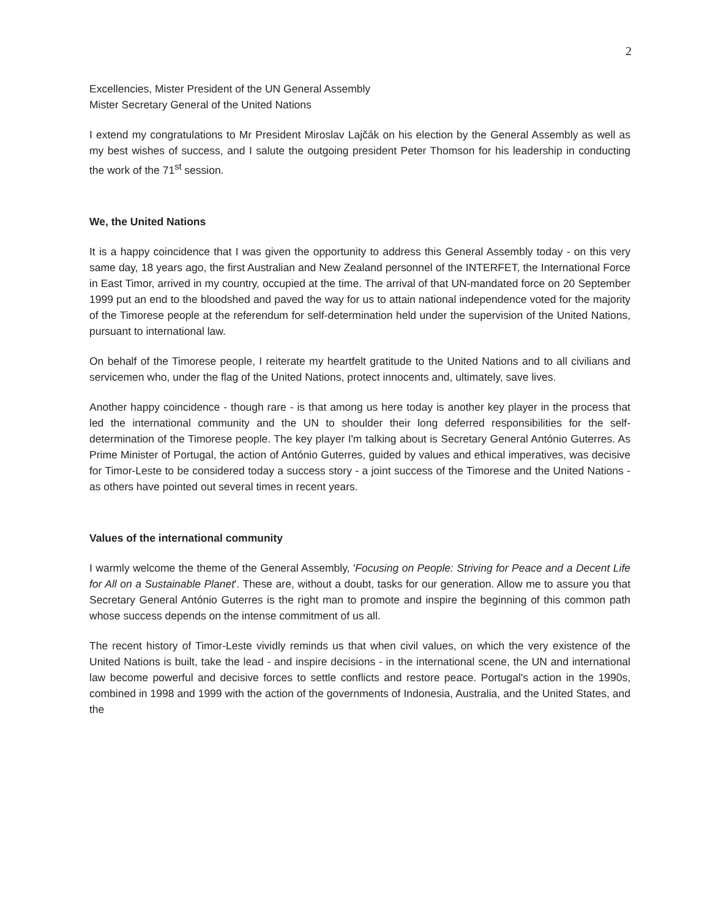2
Excellencies, Mister President of the UN General Assembly
Mister Secretary General of the United Nations
I extend my congratulations to Mr President Miroslav Lajčák on his election by the General Assembly as well as my best wishes of success, and I salute the outgoing president Peter Thomson for his leadership in conducting the work of the 71<sup>st</sup> session.
We, the United Nations
It is a happy coincidence that I was given the opportunity to address this General Assembly today - on this very same day, 18 years ago, the first Australian and New Zealand personnel of the INTERFET, the International Force in East Timor, arrived in my country, occupied at the time. The arrival of that UN-mandated force on 20 September 1999 put an end to the bloodshed and paved the way for us to attain national independence voted for the majority of the Timorese people at the referendum for self-determination held under the supervision of the United Nations, pursuant to international law.
On behalf of the Timorese people, I reiterate my heartfelt gratitude to the United Nations and to all civilians and servicemen who, under the flag of the United Nations, protect innocents and, ultimately, save lives.
Another happy coincidence - though rare - is that among us here today is another key player in the process that led the international community and the UN to shoulder their long deferred responsibilities for the self-determination of the Timorese people. The key player I'm talking about is Secretary General António Guterres. As Prime Minister of Portugal, the action of António Guterres, guided by values and ethical imperatives, was decisive for Timor-Leste to be considered today a success story - a joint success of the Timorese and the United Nations - as others have pointed out several times in recent years.
Values of the international community
I warmly welcome the theme of the General Assembly, 'Focusing on People: Striving for Peace and a Decent Life for All on a Sustainable Planet'. These are, without a doubt, tasks for our generation. Allow me to assure you that Secretary General António Guterres is the right man to promote and inspire the beginning of this common path whose success depends on the intense commitment of us all.
The recent history of Timor-Leste vividly reminds us that when civil values, on which the very existence of the United Nations is built, take the lead - and inspire decisions - in the international scene, the UN and international law become powerful and decisive forces to settle conflicts and restore peace. Portugal's action in the 1990s, combined in 1998 and 1999 with the action of the governments of Indonesia, Australia, and the United States, and the